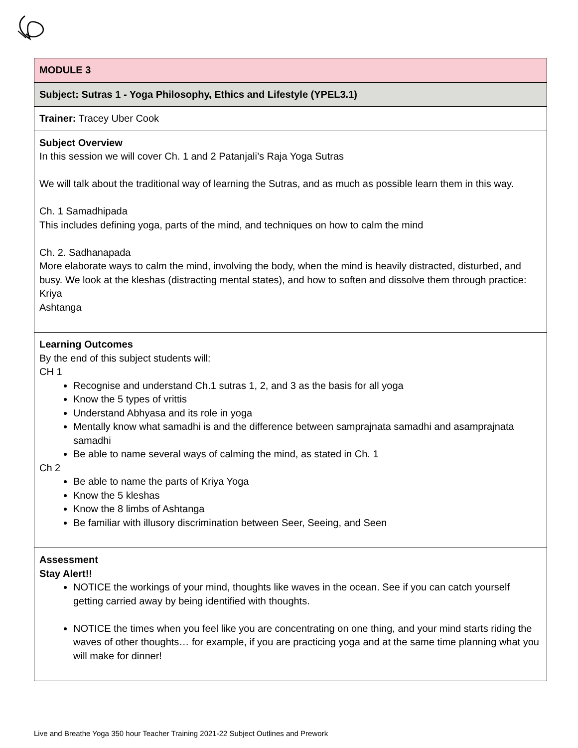| MODULE 3 |
| Subject: Sutras 1 - Yoga Philosophy, Ethics and Lifestyle (YPEL3.1) |
| Trainer: Tracey Uber Cook |
| Subject Overview In this session we will cover Ch. 1 and 2 Patanjali’s Raja Yoga Sutras We will talk about the traditional way of learning the Sutras, and as much as possible learn them in this way. Ch. 1 Samadhipada This includes defining yoga, parts of the mind, and techniques on how to calm the mind Ch. 2. Sadhanapada More elaborate ways to calm the mind, involving the body, when the mind is heavily distracted, disturbed, and busy. We look at the kleshas (distracting mental states), and how to soften and dissolve them through practice: Kriya Ashtanga |
| Learning Outcomes By the end of this subject students will: CH 1 Recognise and understand Ch.1 sutras 1, 2, and 3 as the basis for all yoga Know the 5 types of vrittis Understand Abhyasa and its role in yoga Mentally know what samadhi is and the difference between samprajnata samadhi and asamprajnata samadhi Be able to name several ways of calming the mind, as stated in Ch. 1 Ch 2 Be able to name the parts of Kriya Yoga Know the 5 kleshas Know the 8 limbs of Ashtanga Be familiar with illusory discrimination between Seer, Seeing, and Seen |
| Assessment Stay Alert!! NOTICE the workings of your mind, thoughts like waves in the ocean. See if you can catch yourself getting carried away by being identified with thoughts. NOTICE the times when you feel like you are concentrating on one thing, and your mind starts riding the waves of other thoughts… for example, if you are practicing yoga and at the same time planning what you will make for dinner! |
Live and Breathe Yoga 350 hour Teacher Training 2021-22 Subject Outlines and Prework